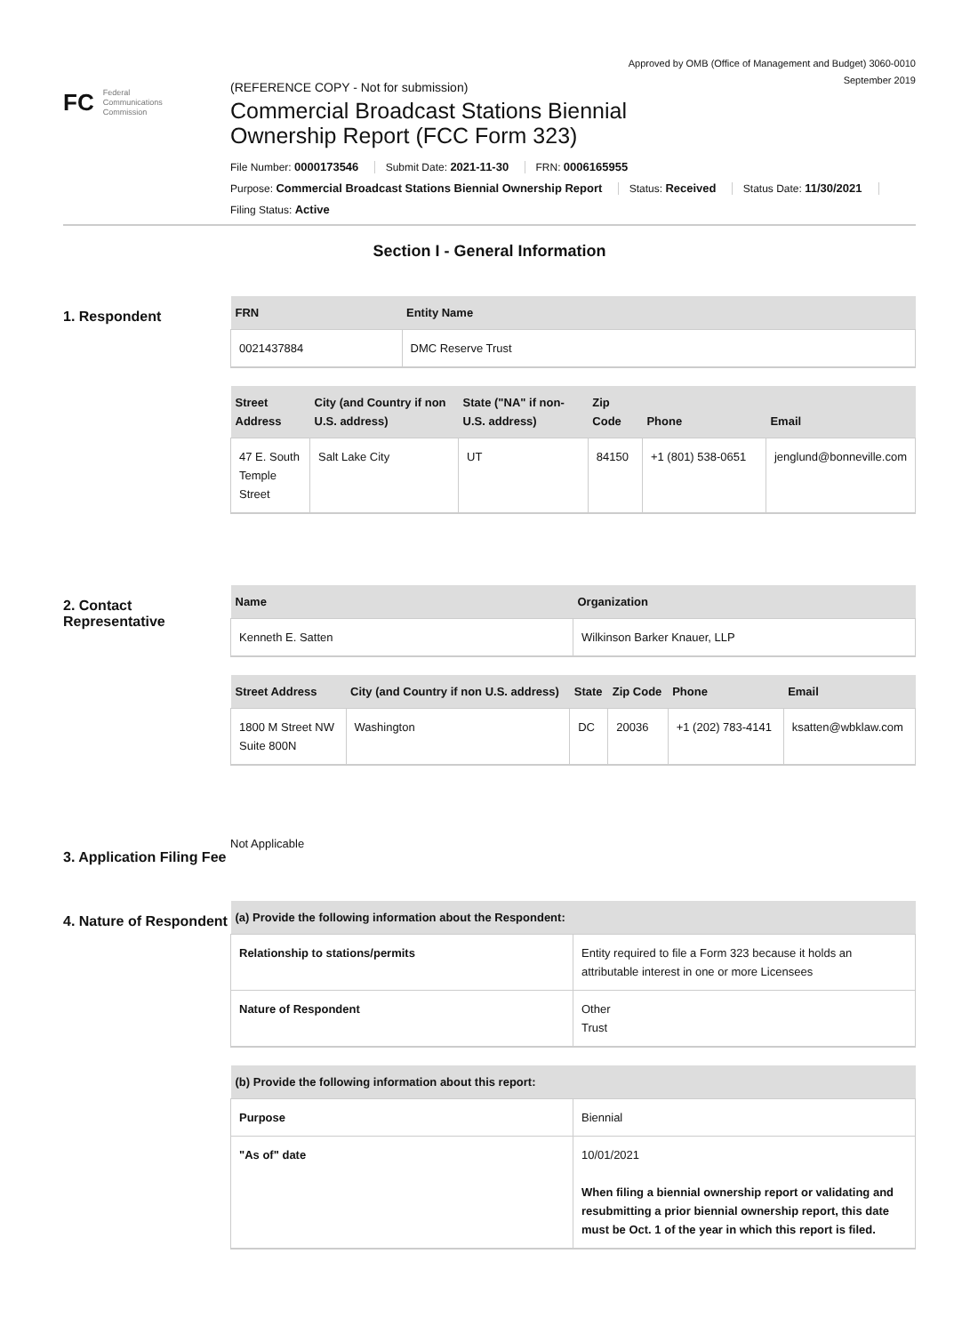Approved by OMB (Office of Management and Budget) 3060-0010
September 2019
FC Federal
Communications
Commission
(REFERENCE COPY - Not for submission)
Commercial Broadcast Stations Biennial
Ownership Report (FCC Form 323)
File Number: 0000173546 Submit Date: 2021-11-30 FRN: 0006165955
Purpose: Commercial Broadcast Stations Biennial Ownership Report Status: Received Status Date: 11/30/2021
Filing Status: Active
Section I - General Information
1. Respondent
| FRN | Entity Name |
| --- | --- |
| 0021437884 | DMC Reserve Trust |
| Street Address | City (and Country if non U.S. address) | State ("NA" if non-U.S. address) | Zip Code | Phone | Email |
| --- | --- | --- | --- | --- | --- |
| 47 E. South Temple Street | Salt Lake City | UT | 84150 | +1 (801) 538-0651 | jenglund@bonneville.com |
2. Contact Representative
| Name | Organization |
| --- | --- |
| Kenneth E. Satten | Wilkinson Barker Knauer, LLP |
| Street Address | City (and Country if non U.S. address) | State | Zip Code | Phone | Email |
| --- | --- | --- | --- | --- | --- |
| 1800 M Street NW Suite 800N | Washington | DC | 20036 | +1 (202) 783-4141 | ksatten@wbklaw.com |
3. Application Filing Fee
Not Applicable
4. Nature of Respondent
| (a) Provide the following information about the Respondent: | |
| --- | --- |
| Relationship to stations/permits | Entity required to file a Form 323 because it holds an attributable interest in one or more Licensees |
| Nature of Respondent | Other Trust |
| (b) Provide the following information about this report: | |
| --- | --- |
| Purpose | Biennial |
| "As of" date | 10/01/2021 When filing a biennial ownership report or validating and resubmitting a prior biennial ownership report, this date must be Oct. 1 of the year in which this report is filed. |